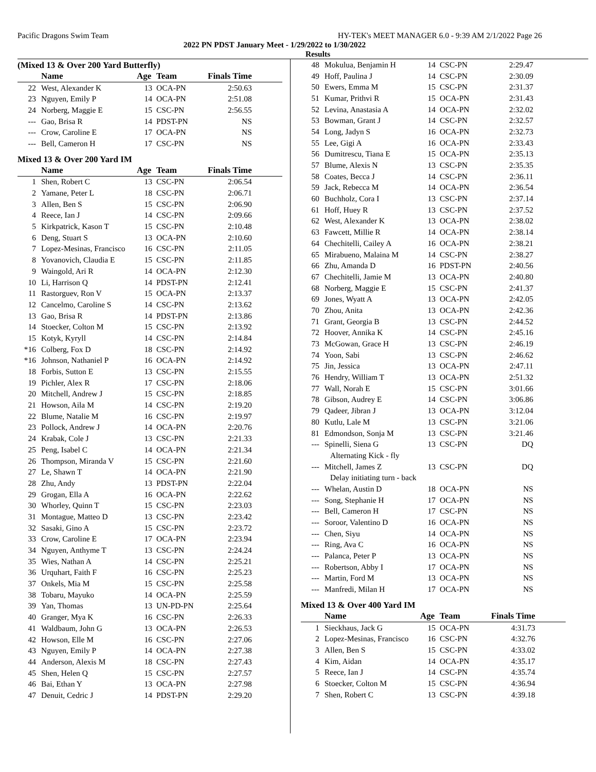Pacific Dragons Swim Team HY-TEK's MEET MANAGER 6.0 - 9:39 AM 2/1/2022 Page 26
2022 PN PDST January Meet - 1/29/2022 to 1/30/2022
Results
(Mixed 13 & Over 200 Yard Butterfly)
| | Name | Age | Team | Finals Time | |
| --- | --- | --- | --- | --- | --- |
| 22 | West, Alexander K | 13 | OCA-PN | 2:50.63 | |
| 23 | Nguyen, Emily P | 14 | OCA-PN | 2:51.08 | |
| 24 | Norberg, Maggie E | 15 | CSC-PN | 2:56.55 | |
| --- | Gao, Brisa R | 14 | PDST-PN | NS | |
| --- | Crow, Caroline E | 17 | OCA-PN | NS | |
| --- | Bell, Cameron H | 17 | CSC-PN | NS | |
Mixed 13 & Over 200 Yard IM
| | Name | Age | Team | Finals Time | |
| --- | --- | --- | --- | --- | --- |
| 1 | Shen, Robert C | 13 | CSC-PN | 2:06.54 | |
| 2 | Yamane, Peter L | 18 | CSC-PN | 2:06.71 | |
| 3 | Allen, Ben S | 15 | CSC-PN | 2:06.90 | |
| 4 | Reece, Ian J | 14 | CSC-PN | 2:09.66 | |
| 5 | Kirkpatrick, Kason T | 15 | CSC-PN | 2:10.48 | |
| 6 | Deng, Stuart S | 13 | OCA-PN | 2:10.60 | |
| 7 | Lopez-Mesinas, Francisco | 16 | CSC-PN | 2:11.05 | |
| 8 | Yovanovich, Claudia E | 15 | CSC-PN | 2:11.85 | |
| 9 | Waingold, Ari R | 14 | OCA-PN | 2:12.30 | |
| 10 | Li, Harrison Q | 14 | PDST-PN | 2:12.41 | |
| 11 | Rastorguev, Ron V | 15 | OCA-PN | 2:13.37 | |
| 12 | Cancelmo, Caroline S | 14 | CSC-PN | 2:13.62 | |
| 13 | Gao, Brisa R | 14 | PDST-PN | 2:13.86 | |
| 14 | Stoecker, Colton M | 15 | CSC-PN | 2:13.92 | |
| 15 | Kotyk, Kyryll | 14 | CSC-PN | 2:14.84 | |
| *16 | Colberg, Fox D | 18 | CSC-PN | 2:14.92 | |
| *16 | Johnson, Nathaniel P | 16 | OCA-PN | 2:14.92 | |
| 18 | Forbis, Sutton E | 13 | CSC-PN | 2:15.55 | |
| 19 | Pichler, Alex R | 17 | CSC-PN | 2:18.06 | |
| 20 | Mitchell, Andrew J | 15 | CSC-PN | 2:18.85 | |
| 21 | Howson, Aila M | 14 | CSC-PN | 2:19.20 | |
| 22 | Blume, Natalie M | 16 | CSC-PN | 2:19.97 | |
| 23 | Pollock, Andrew J | 14 | OCA-PN | 2:20.76 | |
| 24 | Krabak, Cole J | 13 | CSC-PN | 2:21.33 | |
| 25 | Peng, Isabel C | 14 | OCA-PN | 2:21.34 | |
| 26 | Thompson, Miranda V | 15 | CSC-PN | 2:21.60 | |
| 27 | Le, Shawn T | 14 | OCA-PN | 2:21.90 | |
| 28 | Zhu, Andy | 13 | PDST-PN | 2:22.04 | |
| 29 | Grogan, Ella A | 16 | OCA-PN | 2:22.62 | |
| 30 | Whorley, Quinn T | 15 | CSC-PN | 2:23.03 | |
| 31 | Montague, Matteo D | 13 | CSC-PN | 2:23.42 | |
| 32 | Sasaki, Gino A | 15 | CSC-PN | 2:23.72 | |
| 33 | Crow, Caroline E | 17 | OCA-PN | 2:23.94 | |
| 34 | Nguyen, Anthyme T | 13 | CSC-PN | 2:24.24 | |
| 35 | Wies, Nathan A | 14 | CSC-PN | 2:25.21 | |
| 36 | Urquhart, Faith F | 16 | CSC-PN | 2:25.23 | |
| 37 | Onkels, Mia M | 15 | CSC-PN | 2:25.58 | |
| 38 | Tobaru, Mayuko | 14 | OCA-PN | 2:25.59 | |
| 39 | Yan, Thomas | 13 | UN-PD-PN | 2:25.64 | |
| 40 | Granger, Mya K | 16 | CSC-PN | 2:26.33 | |
| 41 | Waldbaum, John G | 13 | OCA-PN | 2:26.53 | |
| 42 | Howson, Elle M | 16 | CSC-PN | 2:27.06 | |
| 43 | Nguyen, Emily P | 14 | OCA-PN | 2:27.38 | |
| 44 | Anderson, Alexis M | 18 | CSC-PN | 2:27.43 | |
| 45 | Shen, Helen Q | 15 | CSC-PN | 2:27.57 | |
| 46 | Bai, Ethan Y | 13 | OCA-PN | 2:27.98 | |
| 47 | Denuit, Cedric J | 14 | PDST-PN | 2:29.20 | |
| 48 | Mokulua, Benjamin H | 14 | CSC-PN | 2:29.47 | |
| 49 | Hoff, Paulina J | 14 | CSC-PN | 2:30.09 | |
| 50 | Ewers, Emma M | 15 | CSC-PN | 2:31.37 | |
| 51 | Kumar, Prithvi R | 15 | OCA-PN | 2:31.43 | |
| 52 | Levina, Anastasia A | 14 | OCA-PN | 2:32.02 | |
| 53 | Bowman, Grant J | 14 | CSC-PN | 2:32.57 | |
| 54 | Long, Jadyn S | 16 | OCA-PN | 2:32.73 | |
| 55 | Lee, Gigi A | 16 | OCA-PN | 2:33.43 | |
| 56 | Dumitrescu, Tiana E | 15 | OCA-PN | 2:35.13 | |
| 57 | Blume, Alexis N | 13 | CSC-PN | 2:35.35 | |
| 58 | Coates, Becca J | 14 | CSC-PN | 2:36.11 | |
| 59 | Jack, Rebecca M | 14 | OCA-PN | 2:36.54 | |
| 60 | Buchholz, Cora I | 13 | CSC-PN | 2:37.14 | |
| 61 | Hoff, Huey R | 13 | CSC-PN | 2:37.52 | |
| 62 | West, Alexander K | 13 | OCA-PN | 2:38.02 | |
| 63 | Fawcett, Millie R | 14 | OCA-PN | 2:38.14 | |
| 64 | Chechitelli, Cailey A | 16 | OCA-PN | 2:38.21 | |
| 65 | Mirabueno, Malaina M | 14 | CSC-PN | 2:38.27 | |
| 66 | Zhu, Amanda D | 16 | PDST-PN | 2:40.56 | |
| 67 | Chechitelli, Jamie M | 13 | OCA-PN | 2:40.80 | |
| 68 | Norberg, Maggie E | 15 | CSC-PN | 2:41.37 | |
| 69 | Jones, Wyatt A | 13 | OCA-PN | 2:42.05 | |
| 70 | Zhou, Anita | 13 | OCA-PN | 2:42.36 | |
| 71 | Grant, Georgia B | 13 | CSC-PN | 2:44.52 | |
| 72 | Hoover, Annika K | 14 | CSC-PN | 2:45.16 | |
| 73 | McGowan, Grace H | 13 | CSC-PN | 2:46.19 | |
| 74 | Yoon, Sabi | 13 | CSC-PN | 2:46.62 | |
| 75 | Jin, Jessica | 13 | OCA-PN | 2:47.11 | |
| 76 | Hendry, William T | 13 | OCA-PN | 2:51.32 | |
| 77 | Wall, Norah E | 15 | CSC-PN | 3:01.66 | |
| 78 | Gibson, Audrey E | 14 | CSC-PN | 3:06.86 | |
| 79 | Qadeer, Jibran J | 13 | OCA-PN | 3:12.04 | |
| 80 | Kutlu, Lale M | 13 | CSC-PN | 3:21.06 | |
| 81 | Edmondson, Sonja M | 13 | CSC-PN | 3:21.46 | |
| --- | Spinelli, Siena G | 13 | CSC-PN | DQ | |
| Alternating Kick - fly | | | | | |
| --- | Mitchell, James Z | 13 | CSC-PN | DQ | |
| Delay initiating turn - back | | | | | |
| --- | Whelan, Austin D | 18 | OCA-PN | NS | |
| --- | Song, Stephanie H | 17 | OCA-PN | NS | |
| --- | Bell, Cameron H | 17 | CSC-PN | NS | |
| --- | Soroor, Valentino D | 16 | OCA-PN | NS | |
| --- | Chen, Siyu | 14 | OCA-PN | NS | |
| --- | Ring, Ava C | 16 | OCA-PN | NS | |
| --- | Palanca, Peter P | 13 | OCA-PN | NS | |
| --- | Robertson, Abby I | 17 | OCA-PN | NS | |
| --- | Martin, Ford M | 13 | OCA-PN | NS | |
| --- | Manfredi, Milan H | 17 | OCA-PN | NS | |
Mixed 13 & Over 400 Yard IM
| | Name | Age | Team | Finals Time | |
| --- | --- | --- | --- | --- | --- |
| 1 | Sieckhaus, Jack G | 15 | OCA-PN | 4:31.73 | |
| 2 | Lopez-Mesinas, Francisco | 16 | CSC-PN | 4:32.76 | |
| 3 | Allen, Ben S | 15 | CSC-PN | 4:33.02 | |
| 4 | Kim, Aidan | 14 | OCA-PN | 4:35.17 | |
| 5 | Reece, Ian J | 14 | CSC-PN | 4:35.74 | |
| 6 | Stoecker, Colton M | 15 | CSC-PN | 4:36.94 | |
| 7 | Shen, Robert C | 13 | CSC-PN | 4:39.18 | |